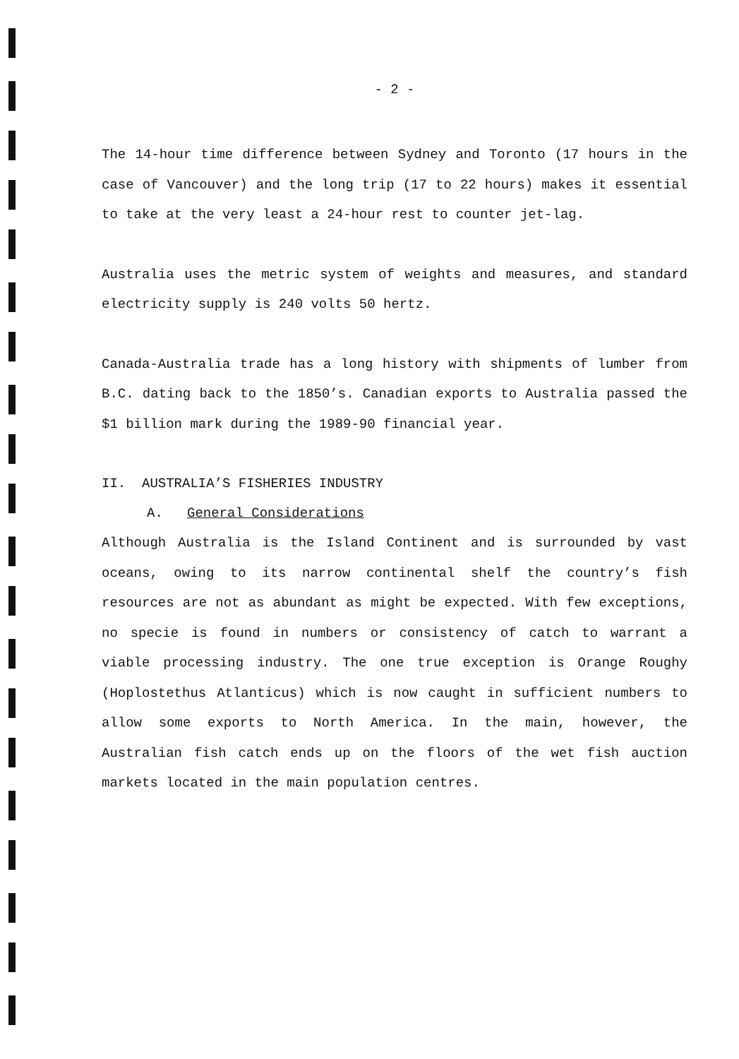- 2 -
The 14-hour time difference between Sydney and Toronto (17 hours in the case of Vancouver) and the long trip (17 to 22 hours) makes it essential to take at the very least a 24-hour rest to counter jet-lag.
Australia uses the metric system of weights and measures, and standard electricity supply is 240 volts 50 hertz.
Canada-Australia trade has a long history with shipments of lumber from B.C. dating back to the 1850’s. Canadian exports to Australia passed the $1 billion mark during the 1989-90 financial year.
II. AUSTRALIA’S FISHERIES INDUSTRY
A. General Considerations
Although Australia is the Island Continent and is surrounded by vast oceans, owing to its narrow continental shelf the country’s fish resources are not as abundant as might be expected. With few exceptions, no specie is found in numbers or consistency of catch to warrant a viable processing industry. The one true exception is Orange Roughy (Hoplostethus Atlanticus) which is now caught in sufficient numbers to allow some exports to North America. In the main, however, the Australian fish catch ends up on the floors of the wet fish auction markets located in the main population centres.